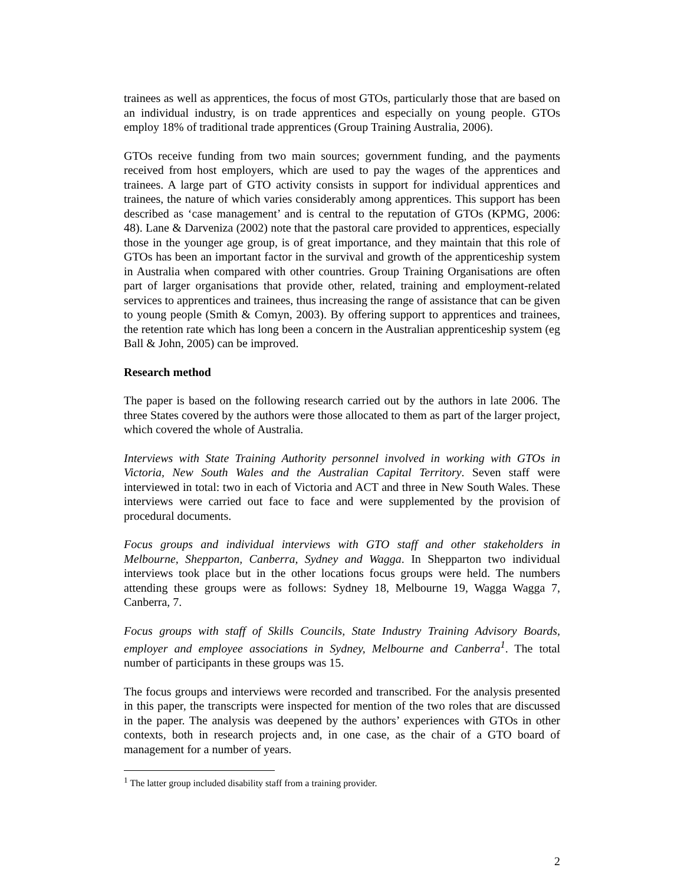trainees as well as apprentices, the focus of most GTOs, particularly those that are based on an individual industry, is on trade apprentices and especially on young people. GTOs employ 18% of traditional trade apprentices (Group Training Australia, 2006).
GTOs receive funding from two main sources; government funding, and the payments received from host employers, which are used to pay the wages of the apprentices and trainees. A large part of GTO activity consists in support for individual apprentices and trainees, the nature of which varies considerably among apprentices. This support has been described as ‘case management’ and is central to the reputation of GTOs (KPMG, 2006: 48). Lane & Darveniza (2002) note that the pastoral care provided to apprentices, especially those in the younger age group, is of great importance, and they maintain that this role of GTOs has been an important factor in the survival and growth of the apprenticeship system in Australia when compared with other countries. Group Training Organisations are often part of larger organisations that provide other, related, training and employment-related services to apprentices and trainees, thus increasing the range of assistance that can be given to young people (Smith & Comyn, 2003). By offering support to apprentices and trainees, the retention rate which has long been a concern in the Australian apprenticeship system (eg Ball & John, 2005) can be improved.
Research method
The paper is based on the following research carried out by the authors in late 2006. The three States covered by the authors were those allocated to them as part of the larger project, which covered the whole of Australia.
Interviews with State Training Authority personnel involved in working with GTOs in Victoria, New South Wales and the Australian Capital Territory. Seven staff were interviewed in total: two in each of Victoria and ACT and three in New South Wales. These interviews were carried out face to face and were supplemented by the provision of procedural documents.
Focus groups and individual interviews with GTO staff and other stakeholders in Melbourne, Shepparton, Canberra, Sydney and Wagga. In Shepparton two individual interviews took place but in the other locations focus groups were held. The numbers attending these groups were as follows: Sydney 18, Melbourne 19, Wagga Wagga 7, Canberra, 7.
Focus groups with staff of Skills Councils, State Industry Training Advisory Boards, employer and employee associations in Sydney, Melbourne and Canberra<sup>1</sup>. The total number of participants in these groups was 15.
The focus groups and interviews were recorded and transcribed. For the analysis presented in this paper, the transcripts were inspected for mention of the two roles that are discussed in the paper. The analysis was deepened by the authors’ experiences with GTOs in other contexts, both in research projects and, in one case, as the chair of a GTO board of management for a number of years.
<sup>1</sup> The latter group included disability staff from a training provider.
2